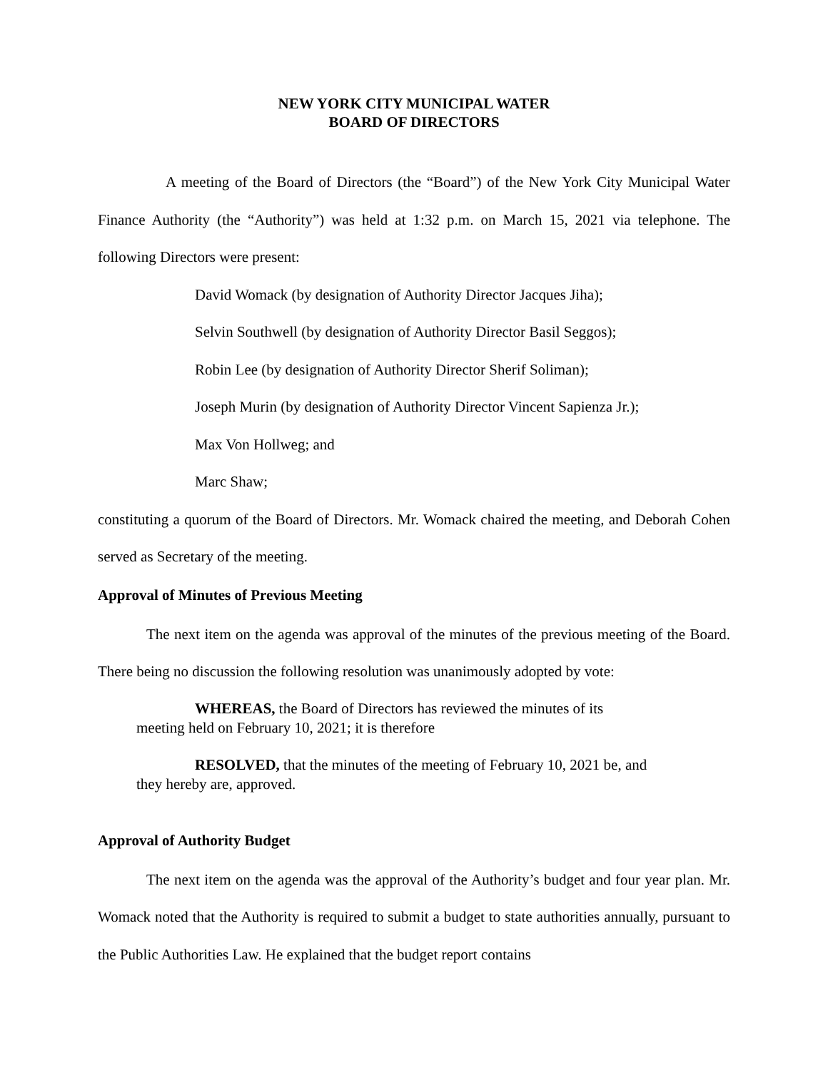NEW YORK CITY MUNICIPAL WATER
BOARD OF DIRECTORS
A meeting of the Board of Directors (the “Board”) of the New York City Municipal Water Finance Authority (the “Authority”) was held at 1:32 p.m. on March 15, 2021 via telephone. The following Directors were present:
David Womack (by designation of Authority Director Jacques Jiha);
Selvin Southwell (by designation of Authority Director Basil Seggos);
Robin Lee (by designation of Authority Director Sherif Soliman);
Joseph Murin (by designation of Authority Director Vincent Sapienza Jr.);
Max Von Hollweg; and
Marc Shaw;
constituting a quorum of the Board of Directors. Mr. Womack chaired the meeting, and Deborah Cohen served as Secretary of the meeting.
Approval of Minutes of Previous Meeting
The next item on the agenda was approval of the minutes of the previous meeting of the Board. There being no discussion the following resolution was unanimously adopted by vote:
WHEREAS, the Board of Directors has reviewed the minutes of its
meeting held on February 10, 2021; it is therefore
RESOLVED, that the minutes of the meeting of February 10, 2021 be, and
they hereby are, approved.
Approval of Authority Budget
The next item on the agenda was the approval of the Authority’s budget and four year plan. Mr. Womack noted that the Authority is required to submit a budget to state authorities annually, pursuant to the Public Authorities Law. He explained that the budget report contains